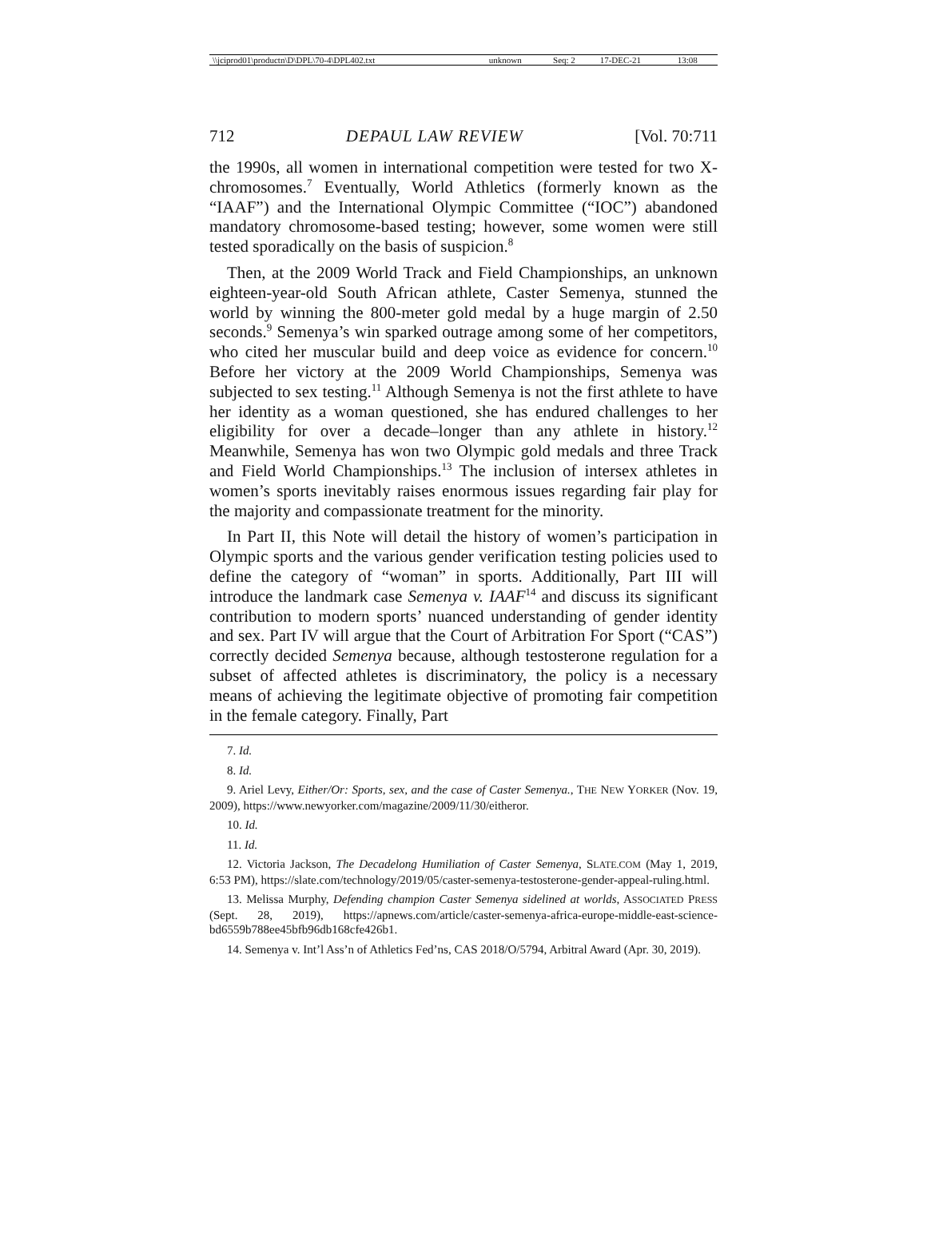| \\jciprod01\productn\D\DPL\70-4\DPL402.txt | unknown | Seq: 2 | 17-DEC-21 | 13:08 |
712 DEPAUL LAW REVIEW [Vol. 70:711
the 1990s, all women in international competition were tested for two X-chromosomes.<sup>7</sup> Eventually, World Athletics (formerly known as the “IAAF”) and the International Olympic Committee (“IOC”) abandoned mandatory chromosome-based testing; however, some women were still tested sporadically on the basis of suspicion.<sup>8</sup>
Then, at the 2009 World Track and Field Championships, an unknown eighteen-year-old South African athlete, Caster Semenya, stunned the world by winning the 800-meter gold medal by a huge margin of 2.50 seconds.<sup>9</sup> Semenya’s win sparked outrage among some of her competitors, who cited her muscular build and deep voice as evidence for concern.<sup>10</sup> Before her victory at the 2009 World Championships, Semenya was subjected to sex testing.<sup>11</sup> Although Semenya is not the first athlete to have her identity as a woman questioned, she has endured challenges to her eligibility for over a decade–longer than any athlete in history.<sup>12</sup> Meanwhile, Semenya has won two Olympic gold medals and three Track and Field World Championships.<sup>13</sup> The inclusion of intersex athletes in women’s sports inevitably raises enormous issues regarding fair play for the majority and compassionate treatment for the minority.
In Part II, this Note will detail the history of women’s participation in Olympic sports and the various gender verification testing policies used to define the category of “woman” in sports. Additionally, Part III will introduce the landmark case Semenya v. IAAF<sup>14</sup> and discuss its significant contribution to modern sports’ nuanced understanding of gender identity and sex. Part IV will argue that the Court of Arbitration For Sport (“CAS”) correctly decided Semenya because, although testosterone regulation for a subset of affected athletes is discriminatory, the policy is a necessary means of achieving the legitimate objective of promoting fair competition in the female category. Finally, Part
7. Id.
8. Id.
9. Ariel Levy, Either/Or: Sports, sex, and the case of Caster Semenya., THE NEW YORKER (Nov. 19, 2009), https://www.newyorker.com/magazine/2009/11/30/eitheror.
10. Id.
11. Id.
12. Victoria Jackson, The Decadelong Humiliation of Caster Semenya, SLATE.COM (May 1, 2019, 6:53 PM), https://slate.com/technology/2019/05/caster-semenya-testosterone-gender-appeal-ruling.html.
13. Melissa Murphy, Defending champion Caster Semenya sidelined at worlds, ASSOCIATED PRESS (Sept. 28, 2019), https://apnews.com/article/caster-semenya-africa-europe-middle-east-science-bd6559b788ee45bfb96db168cfe426b1.
14. Semenya v. Int’l Ass’n of Athletics Fed’ns, CAS 2018/O/5794, Arbitral Award (Apr. 30, 2019).